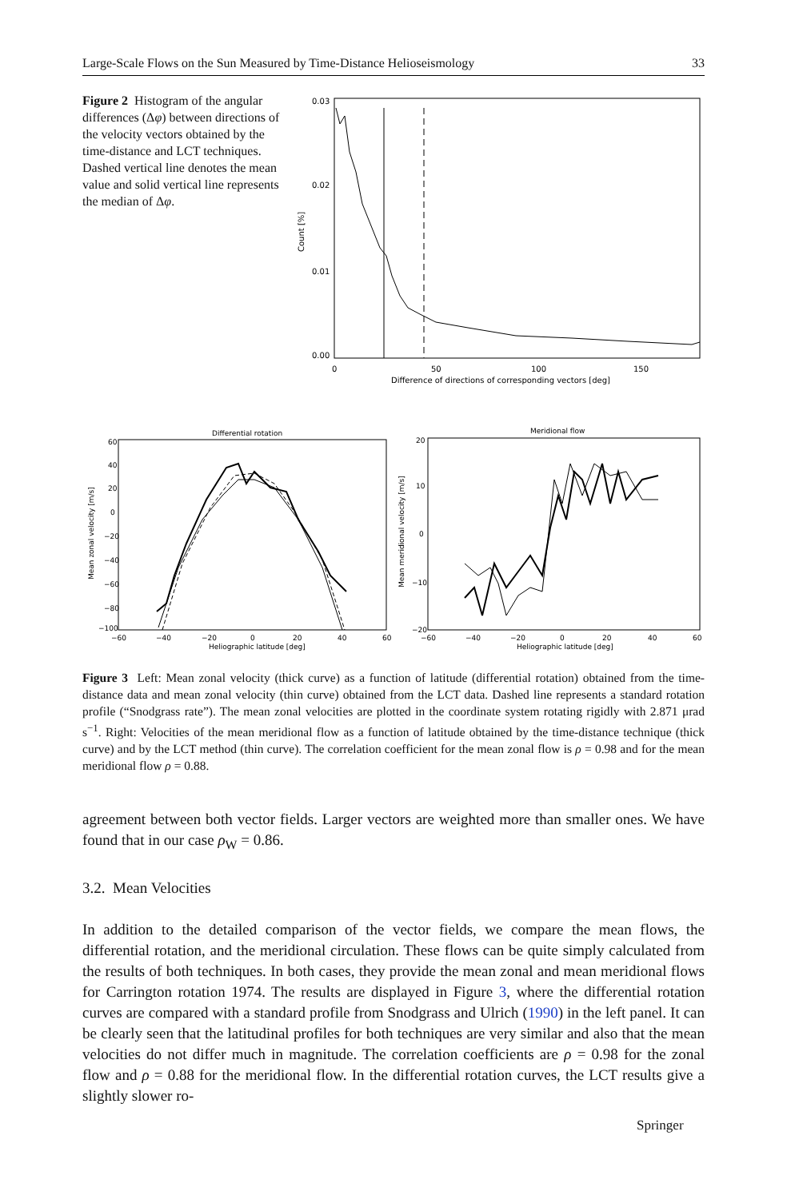Large-Scale Flows on the Sun Measured by Time-Distance Helioseismology 33
Figure 2 Histogram of the angular differences (Δφ) between directions of the velocity vectors obtained by the time-distance and LCT techniques. Dashed vertical line denotes the mean value and solid vertical line represents the median of Δφ.
0.03
0.02
0.01
0.00
0
50
100
150
Difference of directions of corresponding vectors [deg]
Count [%]
Differential rotation
60
40
20
0
−20
−40
−60
−80
−100
−60
−40
−20
0
20
40
60
Heliographic latitude [deg]
Mean zonal velocity [m/s]
Meridional flow
20
10
0
−10
−20
−60
−40
−20
0
20
40
60
Heliographic latitude [deg]
Mean meridional velocity [m/s]
Figure 3 Left: Mean zonal velocity (thick curve) as a function of latitude (differential rotation) obtained from the time-distance data and mean zonal velocity (thin curve) obtained from the LCT data. Dashed line represents a standard rotation profile (“Snodgrass rate”). The mean zonal velocities are plotted in the coordinate system rotating rigidly with 2.871 μrad s<sup>−1</sup>. Right: Velocities of the mean meridional flow as a function of latitude obtained by the time-distance technique (thick curve) and by the LCT method (thin curve). The correlation coefficient for the mean zonal flow is ρ = 0.98 and for the mean meridional flow ρ = 0.88.
agreement between both vector fields. Larger vectors are weighted more than smaller ones. We have found that in our case ρ<sub>W</sub> = 0.86.
3.2. Mean Velocities
In addition to the detailed comparison of the vector fields, we compare the mean flows, the differential rotation, and the meridional circulation. These flows can be quite simply calculated from the results of both techniques. In both cases, they provide the mean zonal and mean meridional flows for Carrington rotation 1974. The results are displayed in Figure 3, where the differential rotation curves are compared with a standard profile from Snodgrass and Ulrich (1990) in the left panel. It can be clearly seen that the latitudinal profiles for both techniques are very similar and also that the mean velocities do not differ much in magnitude. The correlation coefficients are ρ = 0.98 for the zonal flow and ρ = 0.88 for the meridional flow. In the differential rotation curves, the LCT results give a slightly slower ro-
Springer